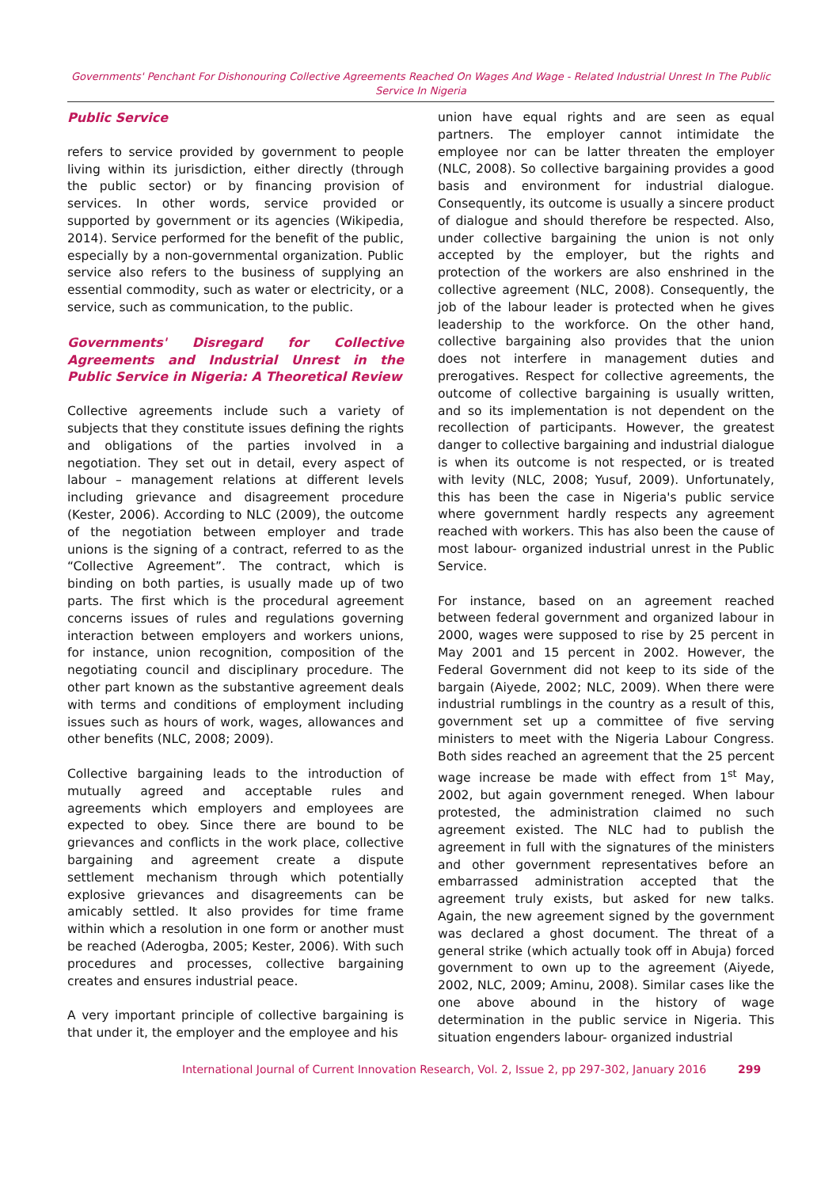Governments' Penchant For Dishonouring Collective Agreements Reached On Wages And Wage - Related Industrial Unrest In The Public Service In Nigeria
Public Service
refers to service provided by government to people living within its jurisdiction, either directly (through the public sector) or by financing provision of services. In other words, service provided or supported by government or its agencies (Wikipedia, 2014). Service performed for the benefit of the public, especially by a non-governmental organization. Public service also refers to the business of supplying an essential commodity, such as water or electricity, or a service, such as communication, to the public.
Governments' Disregard for Collective Agreements and Industrial Unrest in the Public Service in Nigeria: A Theoretical Review
Collective agreements include such a variety of subjects that they constitute issues defining the rights and obligations of the parties involved in a negotiation. They set out in detail, every aspect of labour – management relations at different levels including grievance and disagreement procedure (Kester, 2006). According to NLC (2009), the outcome of the negotiation between employer and trade unions is the signing of a contract, referred to as the “Collective Agreement”. The contract, which is binding on both parties, is usually made up of two parts. The first which is the procedural agreement concerns issues of rules and regulations governing interaction between employers and workers unions, for instance, union recognition, composition of the negotiating council and disciplinary procedure. The other part known as the substantive agreement deals with terms and conditions of employment including issues such as hours of work, wages, allowances and other benefits (NLC, 2008; 2009).
Collective bargaining leads to the introduction of mutually agreed and acceptable rules and agreements which employers and employees are expected to obey. Since there are bound to be grievances and conflicts in the work place, collective bargaining and agreement create a dispute settlement mechanism through which potentially explosive grievances and disagreements can be amicably settled. It also provides for time frame within which a resolution in one form or another must be reached (Aderogba, 2005; Kester, 2006). With such procedures and processes, collective bargaining creates and ensures industrial peace.
A very important principle of collective bargaining is that under it, the employer and the employee and his
union have equal rights and are seen as equal partners. The employer cannot intimidate the employee nor can be latter threaten the employer (NLC, 2008). So collective bargaining provides a good basis and environment for industrial dialogue. Consequently, its outcome is usually a sincere product of dialogue and should therefore be respected. Also, under collective bargaining the union is not only accepted by the employer, but the rights and protection of the workers are also enshrined in the collective agreement (NLC, 2008). Consequently, the job of the labour leader is protected when he gives leadership to the workforce. On the other hand, collective bargaining also provides that the union does not interfere in management duties and prerogatives. Respect for collective agreements, the outcome of collective bargaining is usually written, and so its implementation is not dependent on the recollection of participants. However, the greatest danger to collective bargaining and industrial dialogue is when its outcome is not respected, or is treated with levity (NLC, 2008; Yusuf, 2009). Unfortunately, this has been the case in Nigeria's public service where government hardly respects any agreement reached with workers. This has also been the cause of most labour- organized industrial unrest in the Public Service.
For instance, based on an agreement reached between federal government and organized labour in 2000, wages were supposed to rise by 25 percent in May 2001 and 15 percent in 2002. However, the Federal Government did not keep to its side of the bargain (Aiyede, 2002; NLC, 2009). When there were industrial rumblings in the country as a result of this, government set up a committee of five serving ministers to meet with the Nigeria Labour Congress. Both sides reached an agreement that the 25 percent wage increase be made with effect from 1<sup>st</sup> May, 2002, but again government reneged. When labour protested, the administration claimed no such agreement existed. The NLC had to publish the agreement in full with the signatures of the ministers and other government representatives before an embarrassed administration accepted that the agreement truly exists, but asked for new talks. Again, the new agreement signed by the government was declared a ghost document. The threat of a general strike (which actually took off in Abuja) forced government to own up to the agreement (Aiyede, 2002, NLC, 2009; Aminu, 2008). Similar cases like the one above abound in the history of wage determination in the public service in Nigeria. This situation engenders labour- organized industrial
International Journal of Current Innovation Research, Vol. 2, Issue 2, pp 297-302, January 2016
299